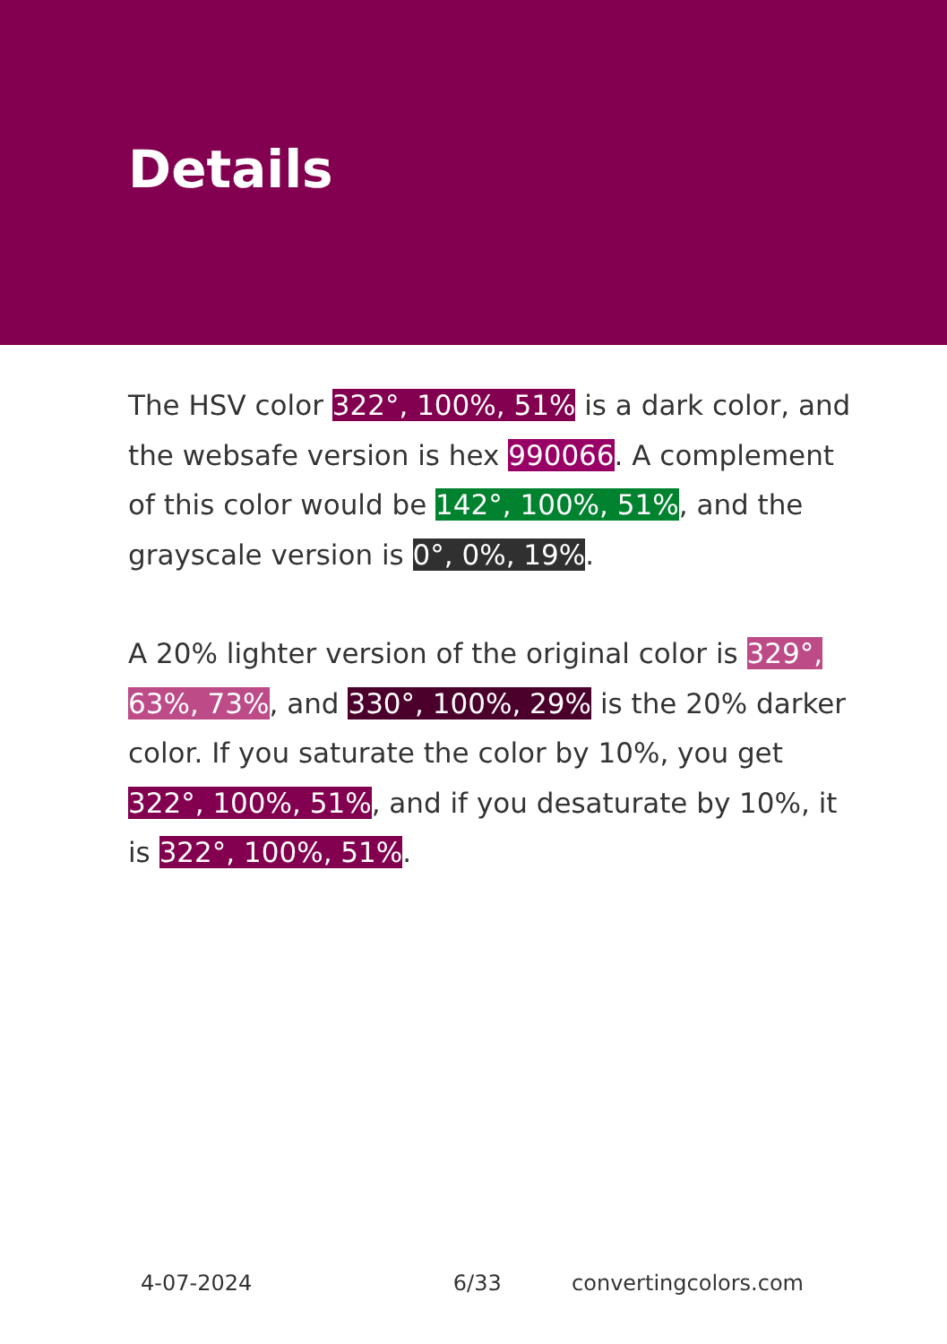Details
The HSV color 322°, 100%, 51% is a dark color, and the websafe version is hex 990066. A complement of this color would be 142°, 100%, 51%, and the grayscale version is 0°, 0%, 19%.
A 20% lighter version of the original color is 329°, 63%, 73%, and 330°, 100%, 29% is the 20% darker color. If you saturate the color by 10%, you get 322°, 100%, 51%, and if you desaturate by 10%, it is 322°, 100%, 51%.
4-07-2024 6/33 convertingcolors.com